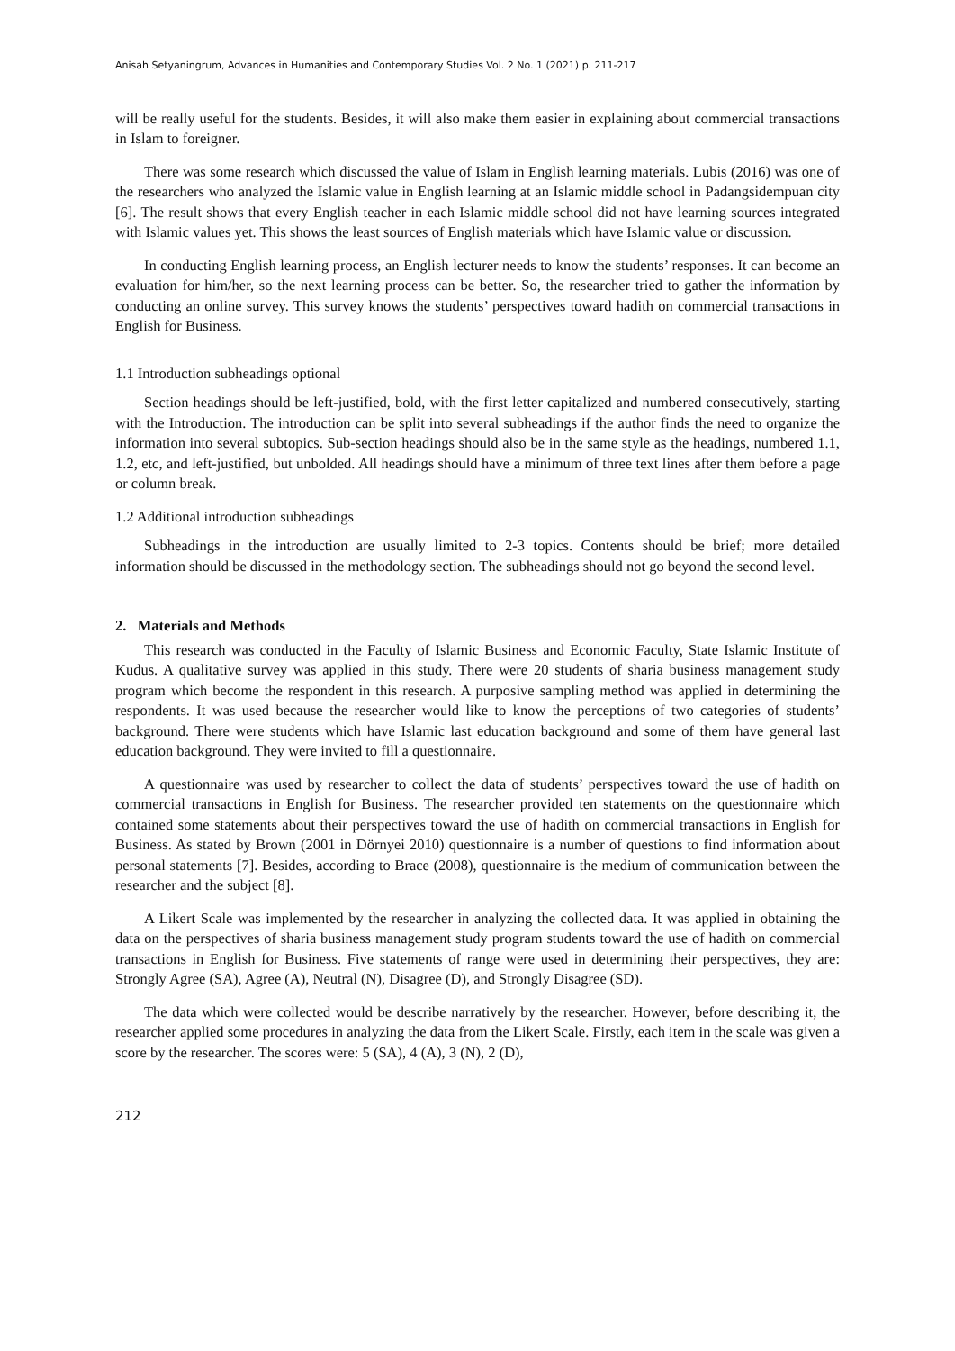Anisah Setyaningrum, Advances in Humanities and Contemporary Studies Vol. 2 No. 1 (2021) p. 211-217
will be really useful for the students. Besides, it will also make them easier in explaining about commercial transactions in Islam to foreigner.
There was some research which discussed the value of Islam in English learning materials. Lubis (2016) was one of the researchers who analyzed the Islamic value in English learning at an Islamic middle school in Padangsidempuan city [6]. The result shows that every English teacher in each Islamic middle school did not have learning sources integrated with Islamic values yet. This shows the least sources of English materials which have Islamic value or discussion.
In conducting English learning process, an English lecturer needs to know the students’ responses. It can become an evaluation for him/her, so the next learning process can be better. So, the researcher tried to gather the information by conducting an online survey. This survey knows the students’ perspectives toward hadith on commercial transactions in English for Business.
1.1 Introduction subheadings optional
Section headings should be left-justified, bold, with the first letter capitalized and numbered consecutively, starting with the Introduction. The introduction can be split into several subheadings if the author finds the need to organize the information into several subtopics. Sub-section headings should also be in the same style as the headings, numbered 1.1, 1.2, etc, and left-justified, but unbolded. All headings should have a minimum of three text lines after them before a page or column break.
1.2 Additional introduction subheadings
Subheadings in the introduction are usually limited to 2-3 topics. Contents should be brief; more detailed information should be discussed in the methodology section. The subheadings should not go beyond the second level.
2. Materials and Methods
This research was conducted in the Faculty of Islamic Business and Economic Faculty, State Islamic Institute of Kudus. A qualitative survey was applied in this study. There were 20 students of sharia business management study program which become the respondent in this research. A purposive sampling method was applied in determining the respondents. It was used because the researcher would like to know the perceptions of two categories of students’ background. There were students which have Islamic last education background and some of them have general last education background. They were invited to fill a questionnaire.
A questionnaire was used by researcher to collect the data of students’ perspectives toward the use of hadith on commercial transactions in English for Business. The researcher provided ten statements on the questionnaire which contained some statements about their perspectives toward the use of hadith on commercial transactions in English for Business. As stated by Brown (2001 in Dörnyei 2010) questionnaire is a number of questions to find information about personal statements [7]. Besides, according to Brace (2008), questionnaire is the medium of communication between the researcher and the subject [8].
A Likert Scale was implemented by the researcher in analyzing the collected data. It was applied in obtaining the data on the perspectives of sharia business management study program students toward the use of hadith on commercial transactions in English for Business. Five statements of range were used in determining their perspectives, they are: Strongly Agree (SA), Agree (A), Neutral (N), Disagree (D), and Strongly Disagree (SD).
The data which were collected would be describe narratively by the researcher. However, before describing it, the researcher applied some procedures in analyzing the data from the Likert Scale. Firstly, each item in the scale was given a score by the researcher. The scores were: 5 (SA), 4 (A), 3 (N), 2 (D),
212